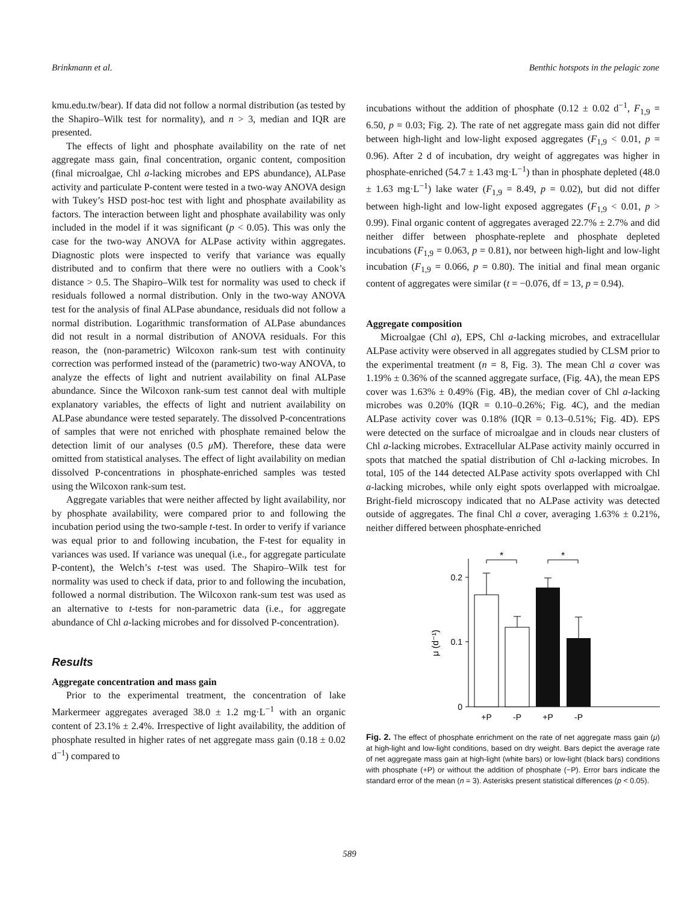Brinkmann et al. Benthic hotspots in the pelagic zone
kmu.edu.tw/bear). If data did not follow a normal distribution (as tested by the Shapiro–Wilk test for normality), and n > 3, median and IQR are presented.
The effects of light and phosphate availability on the rate of net aggregate mass gain, final concentration, organic content, composition (final microalgae, Chl a-lacking microbes and EPS abundance), ALPase activity and particulate P-content were tested in a two-way ANOVA design with Tukey’s HSD post-hoc test with light and phosphate availability as factors. The interaction between light and phosphate availability was only included in the model if it was significant (p < 0.05). This was only the case for the two-way ANOVA for ALPase activity within aggregates. Diagnostic plots were inspected to verify that variance was equally distributed and to confirm that there were no outliers with a Cook’s distance > 0.5. The Shapiro–Wilk test for normality was used to check if residuals followed a normal distribution. Only in the two-way ANOVA test for the analysis of final ALPase abundance, residuals did not follow a normal distribution. Logarithmic transformation of ALPase abundances did not result in a normal distribution of ANOVA residuals. For this reason, the (non-parametric) Wilcoxon rank-sum test with continuity correction was performed instead of the (parametric) two-way ANOVA, to analyze the effects of light and nutrient availability on final ALPase abundance. Since the Wilcoxon rank-sum test cannot deal with multiple explanatory variables, the effects of light and nutrient availability on ALPase abundance were tested separately. The dissolved P-concentrations of samples that were not enriched with phosphate remained below the detection limit of our analyses (0.5 μ M). Therefore, these data were omitted from statistical analyses. The effect of light availability on median dissolved P-concentrations in phosphate-enriched samples was tested using the Wilcoxon rank-sum test.
Aggregate variables that were neither affected by light availability, nor by phosphate availability, were compared prior to and following the incubation period using the two-sample t-test. In order to verify if variance was equal prior to and following incubation, the F-test for equality in variances was used. If variance was unequal (i.e., for aggregate particulate P-content), the Welch’s t-test was used. The Shapiro–Wilk test for normality was used to check if data, prior to and following the incubation, followed a normal distribution. The Wilcoxon rank-sum test was used as an alternative to t-tests for non-parametric data (i.e., for aggregate abundance of Chl a-lacking microbes and for dissolved P-concentration).
Results
Aggregate concentration and mass gain
Prior to the experimental treatment, the concentration of lake Markermeer aggregates averaged 38.0 ± 1.2 mg·L<sup>−1</sup> with an organic content of 23.1% ± 2.4%. Irrespective of light availability, the addition of phosphate resulted in higher rates of net aggregate mass gain (0.18 ± 0.02 d<sup>−1</sup>) compared to
incubations without the addition of phosphate (0.12 ± 0.02 d<sup>−1</sup>, F<sub>1,9</sub> = 6.50, p = 0.03; Fig. 2). The rate of net aggregate mass gain did not differ between high-light and low-light exposed aggregates (F<sub>1,9</sub> < 0.01, p = 0.96). After 2 d of incubation, dry weight of aggregates was higher in phosphate-enriched (54.7 ± 1.43 mg·L<sup>−1</sup>) than in phosphate depleted (48.0 ± 1.63 mg·L<sup>−1</sup>) lake water (F<sub>1,9</sub> = 8.49, p = 0.02), but did not differ between high-light and low-light exposed aggregates (F<sub>1,9</sub> < 0.01, p > 0.99). Final organic content of aggregates averaged 22.7% ± 2.7% and did neither differ between phosphate-replete and phosphate depleted incubations (F<sub>1,9</sub> = 0.063, p = 0.81), nor between high-light and low-light incubation (F<sub>1,9</sub> = 0.066, p = 0.80). The initial and final mean organic content of aggregates were similar (t = −0.076, df = 13, p = 0.94).
Aggregate composition
Microalgae (Chl a), EPS, Chl a-lacking microbes, and extracellular ALPase activity were observed in all aggregates studied by CLSM prior to the experimental treatment (n = 8, Fig. 3). The mean Chl a cover was 1.19% ± 0.36% of the scanned aggregate surface, (Fig. 4A), the mean EPS cover was 1.63% ± 0.49% (Fig. 4B), the median cover of Chl a-lacking microbes was 0.20% (IQR = 0.10–0.26%; Fig. 4C), and the median ALPase activity cover was 0.18% (IQR = 0.13–0.51%; Fig. 4D). EPS were detected on the surface of microalgae and in clouds near clusters of Chl a-lacking microbes. Extracellular ALPase activity mainly occurred in spots that matched the spatial distribution of Chl a-lacking microbes. In total, 105 of the 144 detected ALPase activity spots overlapped with Chl a-lacking microbes, while only eight spots overlapped with microalgae. Bright-field microscopy indicated that no ALPase activity was detected outside of aggregates. The final Chl a cover, averaging 1.63% ± 0.21%, neither differed between phosphate-enriched
0.2
0.1
0
μ (d⁻¹)
*
*
+P
-P
+P
-P
Fig. 2. The effect of phosphate enrichment on the rate of net aggregate mass gain (μ) at high-light and low-light conditions, based on dry weight. Bars depict the average rate of net aggregate mass gain at high-light (white bars) or low-light (black bars) conditions with phosphate (+P) or without the addition of phosphate (−P). Error bars indicate the standard error of the mean (n = 3). Asterisks present statistical differences (p < 0.05).
589